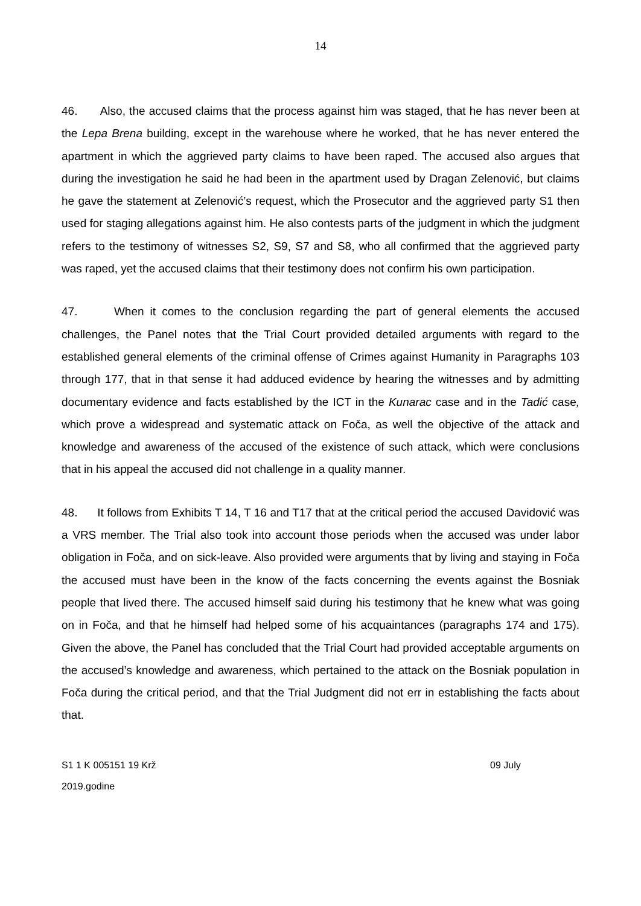14
46. Also, the accused claims that the process against him was staged, that he has never been at the Lepa Brena building, except in the warehouse where he worked, that he has never entered the apartment in which the aggrieved party claims to have been raped. The accused also argues that during the investigation he said he had been in the apartment used by Dragan Zelenović, but claims he gave the statement at Zelenović’s request, which the Prosecutor and the aggrieved party S1 then used for staging allegations against him. He also contests parts of the judgment in which the judgment refers to the testimony of witnesses S2, S9, S7 and S8, who all confirmed that the aggrieved party was raped, yet the accused claims that their testimony does not confirm his own participation.
47. When it comes to the conclusion regarding the part of general elements the accused challenges, the Panel notes that the Trial Court provided detailed arguments with regard to the established general elements of the criminal offense of Crimes against Humanity in Paragraphs 103 through 177, that in that sense it had adduced evidence by hearing the witnesses and by admitting documentary evidence and facts established by the ICT in the Kunarac case and in the Tadić case, which prove a widespread and systematic attack on Foča, as well the objective of the attack and knowledge and awareness of the accused of the existence of such attack, which were conclusions that in his appeal the accused did not challenge in a quality manner.
48. It follows from Exhibits T 14, T 16 and T17 that at the critical period the accused Davidović was a VRS member. The Trial also took into account those periods when the accused was under labor obligation in Foča, and on sick-leave. Also provided were arguments that by living and staying in Foča the accused must have been in the know of the facts concerning the events against the Bosniak people that lived there. The accused himself said during his testimony that he knew what was going on in Foča, and that he himself had helped some of his acquaintances (paragraphs 174 and 175). Given the above, the Panel has concluded that the Trial Court had provided acceptable arguments on the accused’s knowledge and awareness, which pertained to the attack on the Bosniak population in Foča during the critical period, and that the Trial Judgment did not err in establishing the facts about that.
S1 1 K 005151 19 Krž
2019.godine
09 July